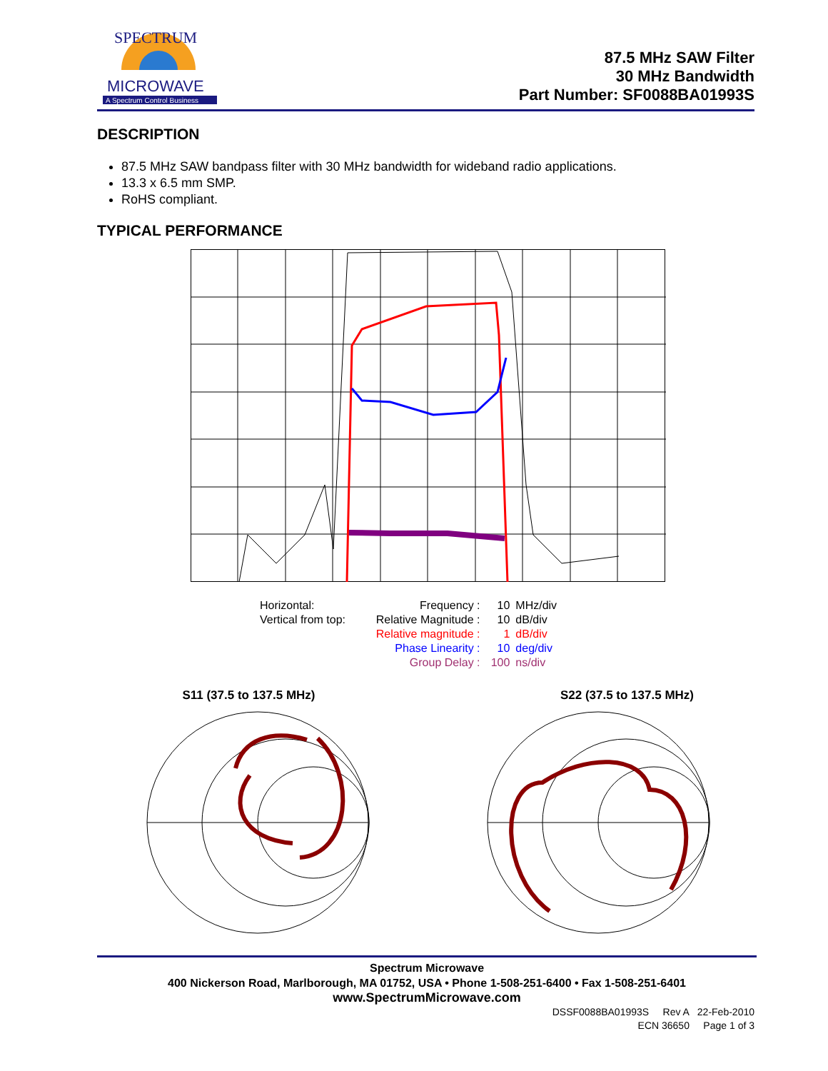MICROWAVE
A Spectrum Control Business
SPECTRUM
87.5 MHz SAW Filter
30 MHz Bandwidth
Part Number: SF0088BA01993S
DESCRIPTION
87.5 MHz SAW bandpass filter with 30 MHz bandwidth for wideband radio applications.
13.3 x 6.5 mm SMP.
RoHS compliant.
TYPICAL PERFORMANCE
| Horizontal: | Frequency : | 10 | MHz/div |
| Vertical from top: | Relative Magnitude : | 10 | dB/div |
| | Relative magnitude : | 1 | dB/div |
| | Phase Linearity : | 10 | deg/div |
| | Group Delay : | 100 | ns/div |
S11 (37.5 to 137.5 MHz) S22 (37.5 to 137.5 MHz)
Spectrum Microwave
400 Nickerson Road, Marlborough, MA 01752, USA • Phone 1-508-251-6400 • Fax 1-508-251-6401
www.SpectrumMicrowave.com
DSSF0088BA01993S Rev A 22-Feb-2010
ECN 36650 Page 1 of 3